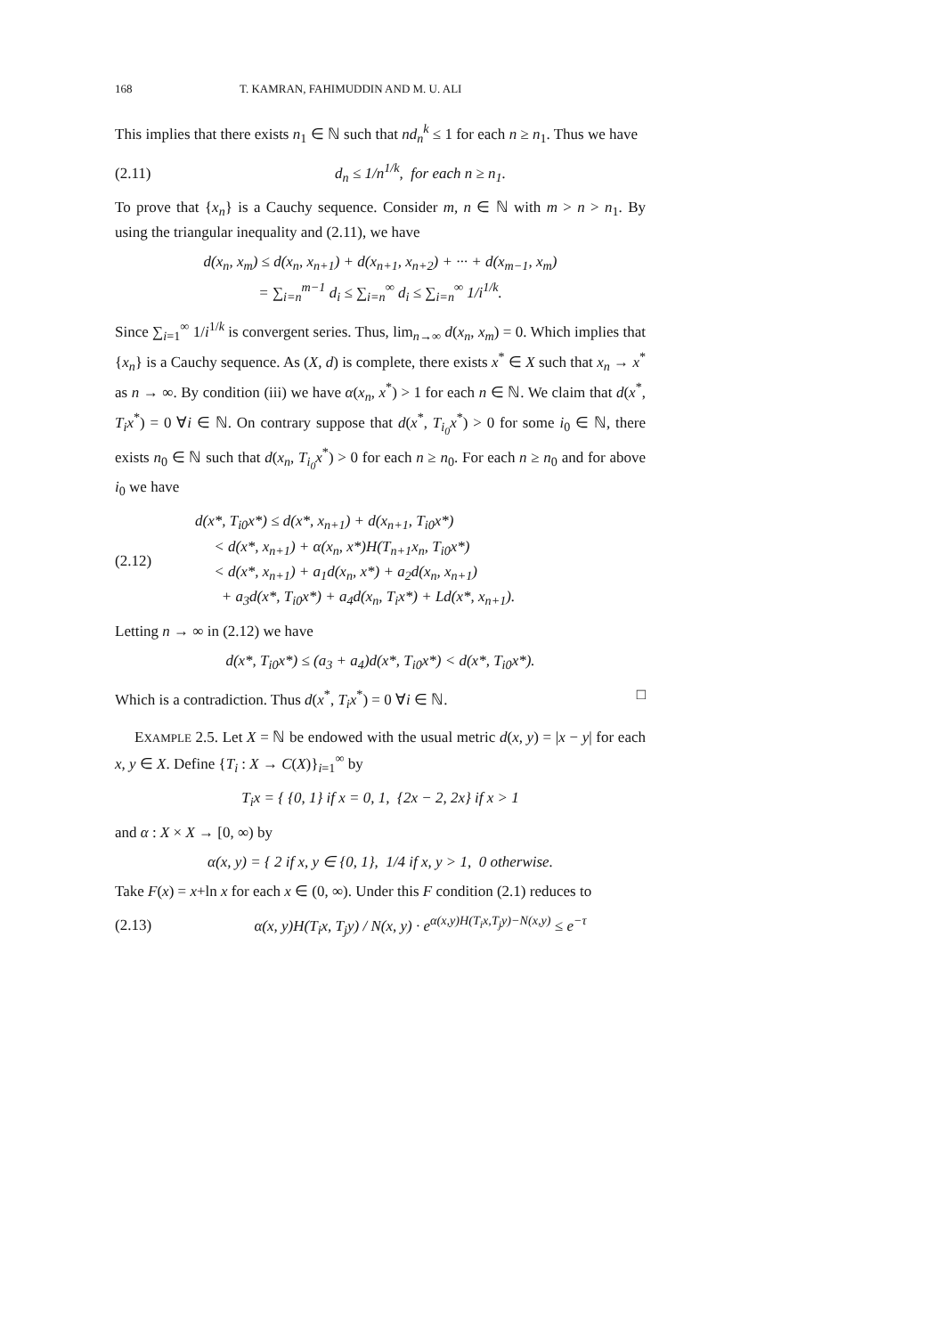168 T. KAMRAN, FAHIMUDDIN AND M. U. ALI
This implies that there exists n<sub>1</sub> ∈ ℕ such that nd<sub>n</sub><sup>k</sup> ≤ 1 for each n ≥ n<sub>1</sub>. Thus we have
(2.11) d<sub>n</sub> ≤ 1/n<sup>1/k</sup>, for each n ≥ n<sub>1</sub>.
To prove that {x<sub>n</sub>} is a Cauchy sequence. Consider m, n ∈ ℕ with m > n > n<sub>1</sub>. By using the triangular inequality and (2.11), we have
d(x<sub>n</sub>, x<sub>m</sub>) ≤ d(x<sub>n</sub>, x<sub>n+1</sub>) + d(x<sub>n+1</sub>, x<sub>n+2</sub>) + ··· + d(x<sub>m−1</sub>, x<sub>m</sub>)
= ∑<sub>i=n</sub><sup>m−1</sup> d<sub>i</sub> ≤ ∑<sub>i=n</sub><sup>∞</sup> d<sub>i</sub> ≤ ∑<sub>i=n</sub><sup>∞</sup> 1/i<sup>1/k</sup>.
Since ∑<sub>i=1</sub><sup>∞</sup> 1/i<sup>1/k</sup> is convergent series. Thus, lim<sub>n→∞</sub> d(x<sub>n</sub>, x<sub>m</sub>) = 0. Which implies that {x<sub>n</sub>} is a Cauchy sequence. As (X, d) is complete, there exists x<sup>*</sup> ∈ X such that x<sub>n</sub> → x<sup>*</sup> as n → ∞. By condition (iii) we have α(x<sub>n</sub>, x<sup>*</sup>) > 1 for each n ∈ ℕ. We claim that d(x<sup>*</sup>, T<sub>i</sub>x<sup>*</sup>) = 0 ∀i ∈ ℕ. On contrary suppose that d(x<sup>*</sup>, T<sub>i<sub>0</sub></sub>x<sup>*</sup>) > 0 for some i<sub>0</sub> ∈ ℕ, there exists n<sub>0</sub> ∈ ℕ such that d(x<sub>n</sub>, T<sub>i<sub>0</sub></sub>x<sup>*</sup>) > 0 for each n ≥ n<sub>0</sub>. For each n ≥ n<sub>0</sub> and for above i<sub>0</sub> we have
(2.12) d(x*, T<sub>i0</sub>x*) ≤ d(x*, x<sub>n+1</sub>) + d(x<sub>n+1</sub>, T<sub>i0</sub>x*)
< d(x*, x<sub>n+1</sub>) + α(x<sub>n</sub>, x*)H(T<sub>n+1</sub>x<sub>n</sub>, T<sub>i0</sub>x*)
< d(x*, x<sub>n+1</sub>) + a<sub>1</sub>d(x<sub>n</sub>, x*) + a<sub>2</sub>d(x<sub>n</sub>, x<sub>n+1</sub>)
+ a<sub>3</sub>d(x*, T<sub>i0</sub>x*) + a<sub>4</sub>d(x<sub>n</sub>, T<sub>i</sub>x*) + Ld(x*, x<sub>n+1</sub>).
Letting n → ∞ in (2.12) we have
d(x*, T<sub>i0</sub>x*) ≤ (a<sub>3</sub> + a<sub>4</sub>)d(x*, T<sub>i0</sub>x*) < d(x*, T<sub>i0</sub>x*).
Which is a contradiction. Thus d(x<sup>*</sup>, T<sub>i</sub>x<sup>*</sup>) = 0 ∀i ∈ ℕ. □
EXAMPLE 2.5. Let X = ℕ be endowed with the usual metric d(x, y) = |x − y| for each x, y ∈ X. Define {T<sub>i</sub> : X → C(X)}<sub>i=1</sub><sup>∞</sup> by
T<sub>i</sub>x = { {0, 1} if x = 0, 1, {2x − 2, 2x} if x > 1
and α : X × X → [0, ∞) by
α(x, y) = { 2 if x, y ∈ {0, 1}, 1/4 if x, y > 1, 0 otherwise.
Take F(x) = x+ln x for each x ∈ (0, ∞). Under this F condition (2.1) reduces to
(2.13) α(x, y)H(T<sub>i</sub>x, T<sub>j</sub>y) / N(x, y) · e<sup>α(x,y)H(T<sub>i</sub>x,T<sub>j</sub>y)−N(x,y)</sup> ≤ e<sup>−τ</sup>